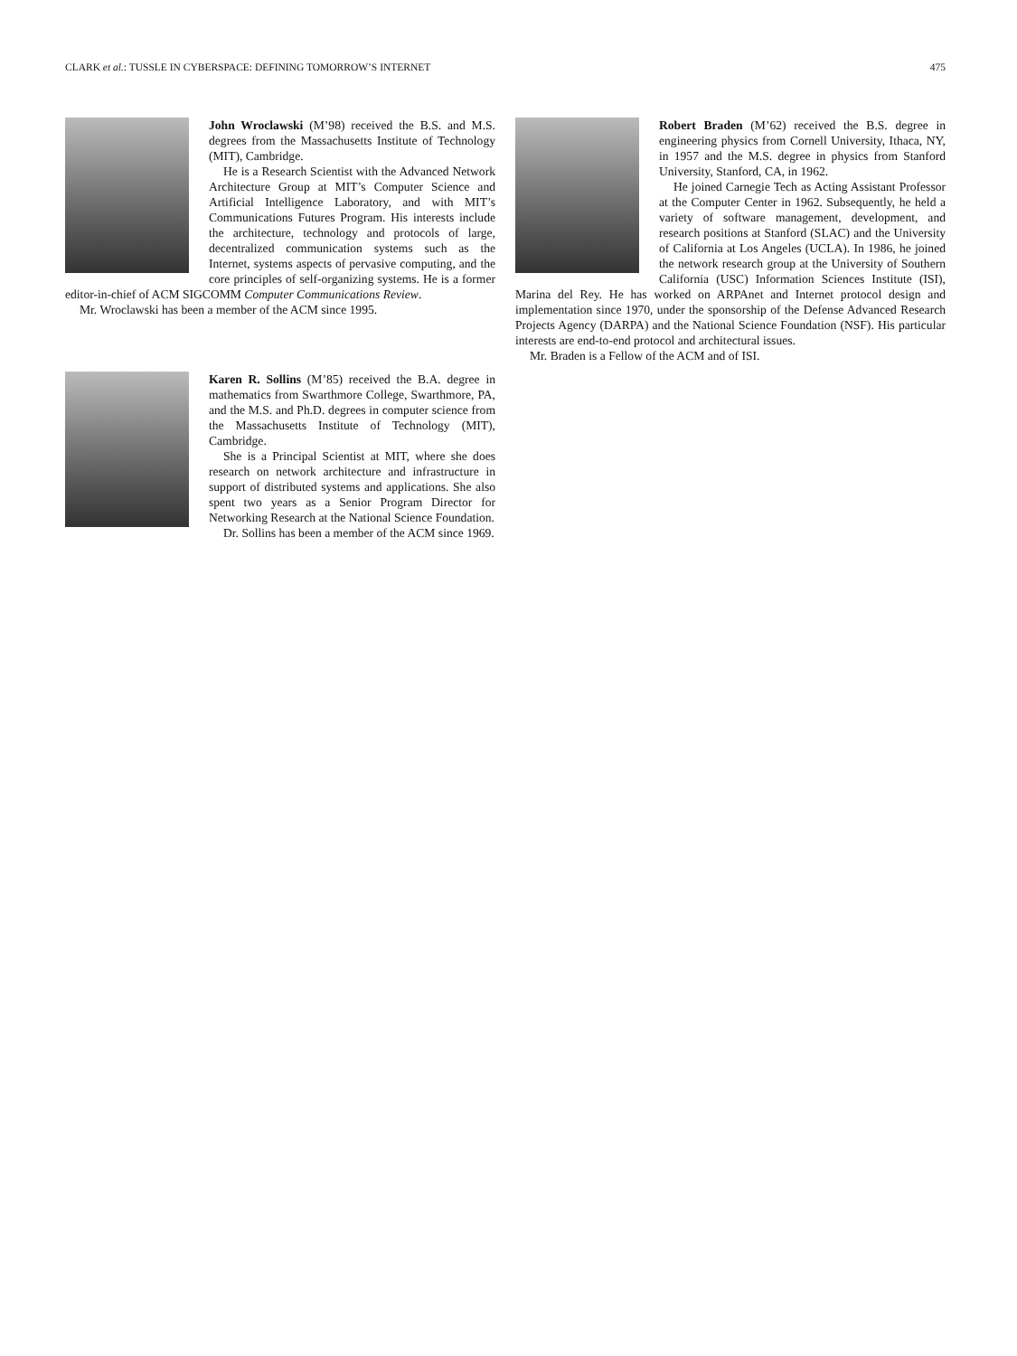CLARK et al.: TUSSLE IN CYBERSPACE: DEFINING TOMORROW’S INTERNET 475
John Wroclawski (M’98) received the B.S. and M.S. degrees from the Massachusetts Institute of Technology (MIT), Cambridge.
He is a Research Scientist with the Advanced Network Architecture Group at MIT’s Computer Science and Artificial Intelligence Laboratory, and with MIT’s Communications Futures Program. His interests include the architecture, technology and protocols of large, decentralized communication systems such as the Internet, systems aspects of pervasive computing, and the core principles of self-organizing systems. He is a former editor-in-chief of ACM SIGCOMM Computer Communications Review.
Mr. Wroclawski has been a member of the ACM since 1995.
Karen R. Sollins (M’85) received the B.A. degree in mathematics from Swarthmore College, Swarthmore, PA, and the M.S. and Ph.D. degrees in computer science from the Massachusetts Institute of Technology (MIT), Cambridge.
She is a Principal Scientist at MIT, where she does research on network architecture and infrastructure in support of distributed systems and applications. She also spent two years as a Senior Program Director for Networking Research at the National Science Foundation.
Dr. Sollins has been a member of the ACM since 1969.
Robert Braden (M’62) received the B.S. degree in engineering physics from Cornell University, Ithaca, NY, in 1957 and the M.S. degree in physics from Stanford University, Stanford, CA, in 1962.
He joined Carnegie Tech as Acting Assistant Professor at the Computer Center in 1962. Subsequently, he held a variety of software management, development, and research positions at Stanford (SLAC) and the University of California at Los Angeles (UCLA). In 1986, he joined the network research group at the University of Southern California (USC) Information Sciences Institute (ISI), Marina del Rey. He has worked on ARPAnet and Internet protocol design and implementation since 1970, under the sponsorship of the Defense Advanced Research Projects Agency (DARPA) and the National Science Foundation (NSF). His particular interests are end-to-end protocol and architectural issues.
Mr. Braden is a Fellow of the ACM and of ISI.